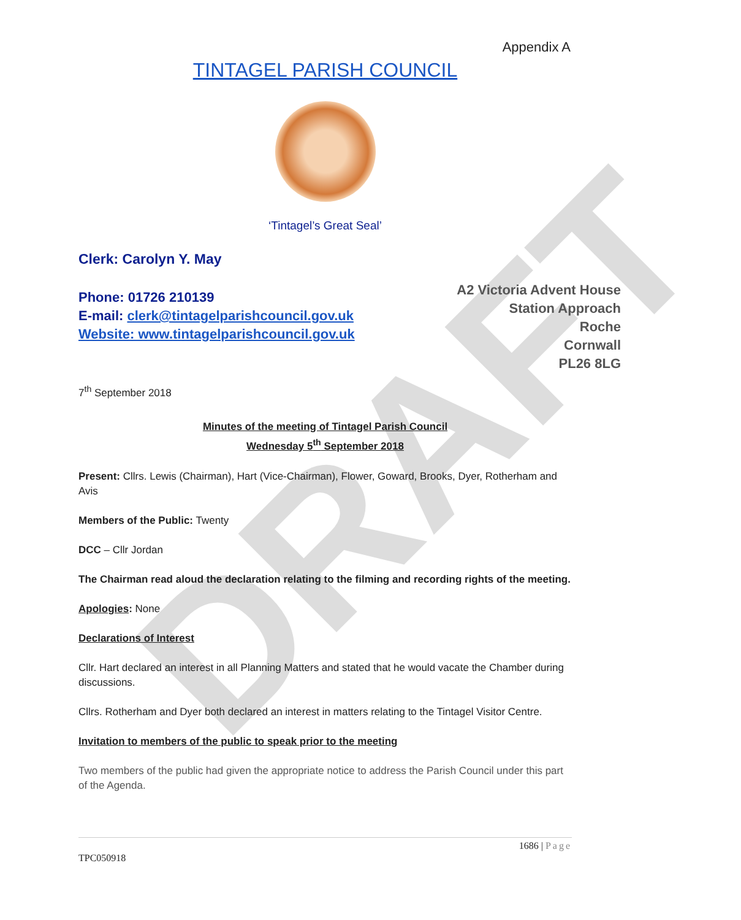DRAFT
Appendix A
TINTAGEL PARISH COUNCIL
‘Tintagel’s Great Seal’
Clerk: Carolyn Y. May
Phone: 01726 210139
E-mail: clerk@tintagelparishcouncil.gov.uk
Website: www.tintagelparishcouncil.gov.uk
A2 Victoria Advent House
Station Approach
Roche
Cornwall
PL26 8LG
7<sup>th</sup> September 2018
Minutes of the meeting of Tintagel Parish Council
Wednesday 5<sup>th</sup> September 2018
Present: Cllrs. Lewis (Chairman), Hart (Vice-Chairman), Flower, Goward, Brooks, Dyer, Rotherham and Avis
Members of the Public: Twenty
DCC – Cllr Jordan
The Chairman read aloud the declaration relating to the filming and recording rights of the meeting.
Apologies: None
Declarations of Interest
Cllr. Hart declared an interest in all Planning Matters and stated that he would vacate the Chamber during discussions.
Cllrs. Rotherham and Dyer both declared an interest in matters relating to the Tintagel Visitor Centre.
Invitation to members of the public to speak prior to the meeting
Two members of the public had given the appropriate notice to address the Parish Council under this part of the Agenda.
1686 | Page
TPC050918